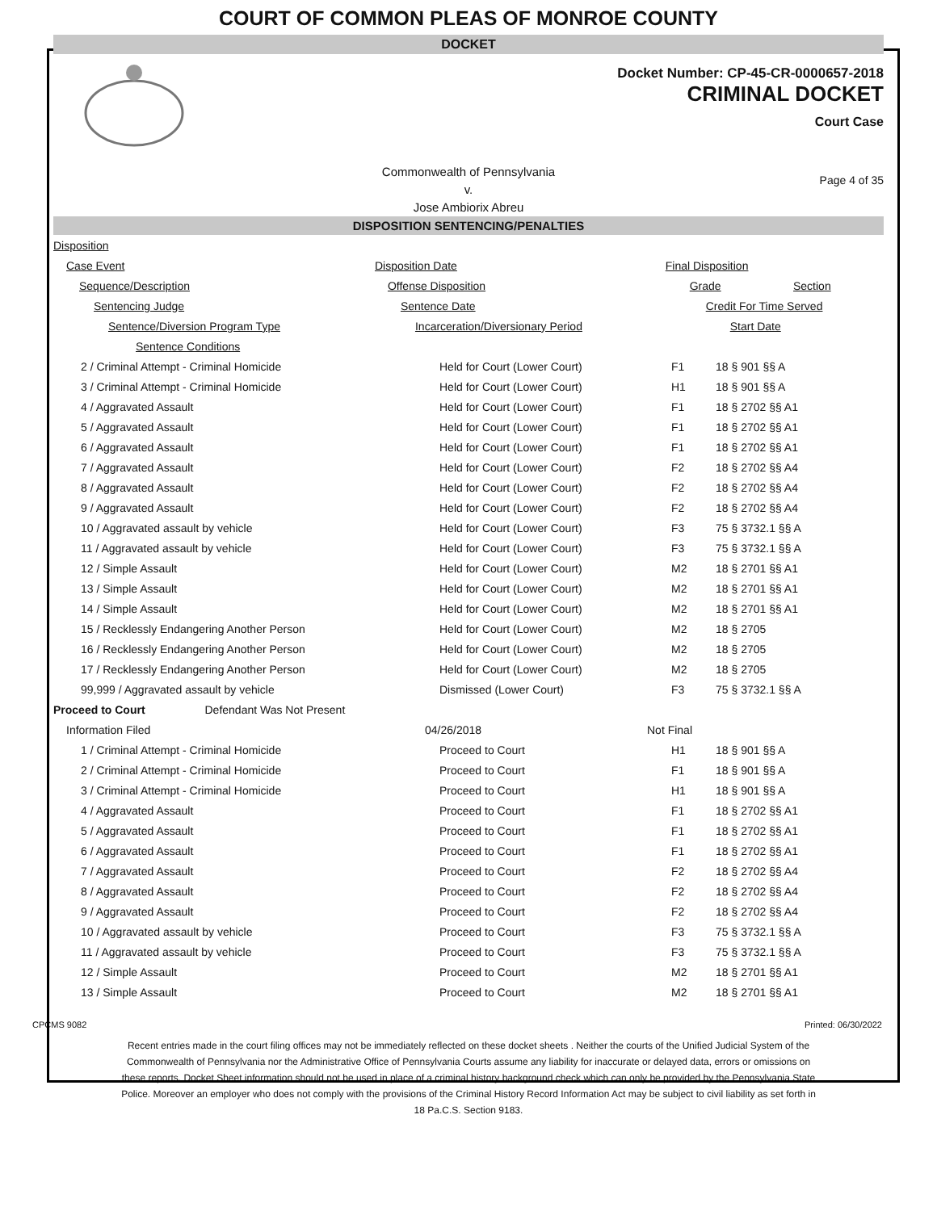COURT OF COMMON PLEAS OF MONROE COUNTY
DOCKET
Docket Number: CP-45-CR-0000657-2018
CRIMINAL DOCKET
Court Case
Commonwealth of Pennsylvania
v.
Jose Ambiorix Abreu
Page 4 of 35
DISPOSITION SENTENCING/PENALTIES
| Disposition | | | |
| Case Event | Disposition Date | Final Disposition | |
| Sequence/Description | Offense Disposition | Grade | Section |
| Sentencing Judge | Sentence Date | Credit For Time Served | |
| Sentence/Diversion Program Type | Incarceration/Diversionary Period | Start Date | |
| Sentence Conditions | | | |
| 2 / Criminal Attempt - Criminal Homicide | Held for Court (Lower Court) | F1 | 18 § 901 §§ A |
| 3 / Criminal Attempt - Criminal Homicide | Held for Court (Lower Court) | H1 | 18 § 901 §§ A |
| 4 / Aggravated Assault | Held for Court (Lower Court) | F1 | 18 § 2702 §§ A1 |
| 5 / Aggravated Assault | Held for Court (Lower Court) | F1 | 18 § 2702 §§ A1 |
| 6 / Aggravated Assault | Held for Court (Lower Court) | F1 | 18 § 2702 §§ A1 |
| 7 / Aggravated Assault | Held for Court (Lower Court) | F2 | 18 § 2702 §§ A4 |
| 8 / Aggravated Assault | Held for Court (Lower Court) | F2 | 18 § 2702 §§ A4 |
| 9 / Aggravated Assault | Held for Court (Lower Court) | F2 | 18 § 2702 §§ A4 |
| 10 / Aggravated assault by vehicle | Held for Court (Lower Court) | F3 | 75 § 3732.1 §§ A |
| 11 / Aggravated assault by vehicle | Held for Court (Lower Court) | F3 | 75 § 3732.1 §§ A |
| 12 / Simple Assault | Held for Court (Lower Court) | M2 | 18 § 2701 §§ A1 |
| 13 / Simple Assault | Held for Court (Lower Court) | M2 | 18 § 2701 §§ A1 |
| 14 / Simple Assault | Held for Court (Lower Court) | M2 | 18 § 2701 §§ A1 |
| 15 / Recklessly Endangering Another Person | Held for Court (Lower Court) | M2 | 18 § 2705 |
| 16 / Recklessly Endangering Another Person | Held for Court (Lower Court) | M2 | 18 § 2705 |
| 17 / Recklessly Endangering Another Person | Held for Court (Lower Court) | M2 | 18 § 2705 |
| 99,999 / Aggravated assault by vehicle | Dismissed (Lower Court) | F3 | 75 § 3732.1 §§ A |
| Proceed to Court Defendant Was Not Present | | | |
| Information Filed | 04/26/2018 | Not Final | |
| 1 / Criminal Attempt - Criminal Homicide | Proceed to Court | H1 | 18 § 901 §§ A |
| 2 / Criminal Attempt - Criminal Homicide | Proceed to Court | F1 | 18 § 901 §§ A |
| 3 / Criminal Attempt - Criminal Homicide | Proceed to Court | H1 | 18 § 901 §§ A |
| 4 / Aggravated Assault | Proceed to Court | F1 | 18 § 2702 §§ A1 |
| 5 / Aggravated Assault | Proceed to Court | F1 | 18 § 2702 §§ A1 |
| 6 / Aggravated Assault | Proceed to Court | F1 | 18 § 2702 §§ A1 |
| 7 / Aggravated Assault | Proceed to Court | F2 | 18 § 2702 §§ A4 |
| 8 / Aggravated Assault | Proceed to Court | F2 | 18 § 2702 §§ A4 |
| 9 / Aggravated Assault | Proceed to Court | F2 | 18 § 2702 §§ A4 |
| 10 / Aggravated assault by vehicle | Proceed to Court | F3 | 75 § 3732.1 §§ A |
| 11 / Aggravated assault by vehicle | Proceed to Court | F3 | 75 § 3732.1 §§ A |
| 12 / Simple Assault | Proceed to Court | M2 | 18 § 2701 §§ A1 |
| 13 / Simple Assault | Proceed to Court | M2 | 18 § 2701 §§ A1 |
CPCMS 9082 Printed: 06/30/2022
Recent entries made in the court filing offices may not be immediately reflected on these docket sheets . Neither the courts of the Unified Judicial System of the Commonwealth of Pennsylvania nor the Administrative Office of Pennsylvania Courts assume any liability for inaccurate or delayed data, errors or omissions on these reports. Docket Sheet information should not be used in place of a criminal history background check which can only be provided by the Pennsylvania State Police. Moreover an employer who does not comply with the provisions of the Criminal History Record Information Act may be subject to civil liability as set forth in 18 Pa.C.S. Section 9183.